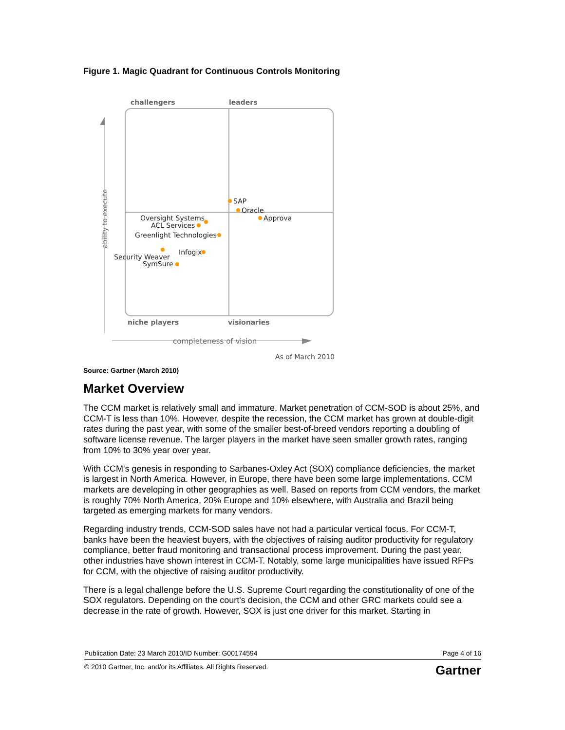Figure 1. Magic Quadrant for Continuous Controls Monitoring
challengers
leaders
niche players
visionaries
ability to execute
completeness of vision
As of March 2010
SAP
Oracle
Approva
Oversight Systems
ACL Services
Greenlight Technologies
Infogix
Security Weaver
SymSure
Source: Gartner (March 2010)
Market Overview
The CCM market is relatively small and immature. Market penetration of CCM-SOD is about 25%, and CCM-T is less than 10%. However, despite the recession, the CCM market has grown at double-digit rates during the past year, with some of the smaller best-of-breed vendors reporting a doubling of software license revenue. The larger players in the market have seen smaller growth rates, ranging from 10% to 30% year over year.
With CCM's genesis in responding to Sarbanes-Oxley Act (SOX) compliance deficiencies, the market is largest in North America. However, in Europe, there have been some large implementations. CCM markets are developing in other geographies as well. Based on reports from CCM vendors, the market is roughly 70% North America, 20% Europe and 10% elsewhere, with Australia and Brazil being targeted as emerging markets for many vendors.
Regarding industry trends, CCM-SOD sales have not had a particular vertical focus. For CCM-T, banks have been the heaviest buyers, with the objectives of raising auditor productivity for regulatory compliance, better fraud monitoring and transactional process improvement. During the past year, other industries have shown interest in CCM-T. Notably, some large municipalities have issued RFPs for CCM, with the objective of raising auditor productivity.
There is a legal challenge before the U.S. Supreme Court regarding the constitutionality of one of the SOX regulators. Depending on the court's decision, the CCM and other GRC markets could see a decrease in the rate of growth. However, SOX is just one driver for this market. Starting in
Publication Date: 23 March 2010/ID Number: G00174594 Page 4 of 16
© 2010 Gartner, Inc. and/or its Affiliates. All Rights Reserved. Gartner